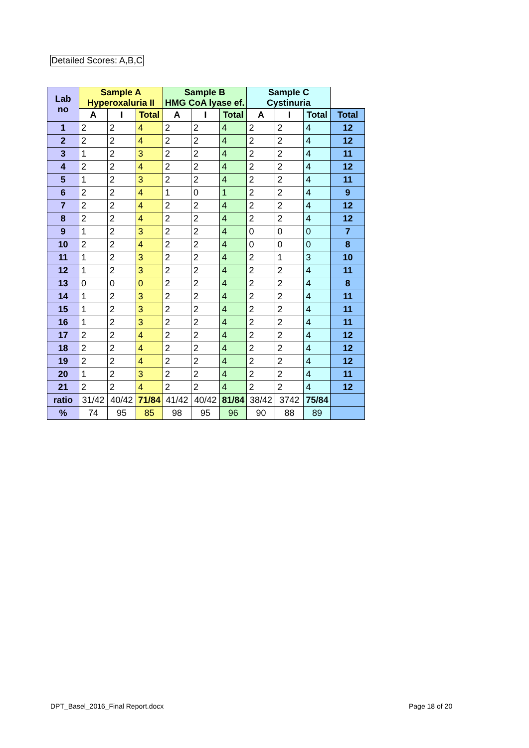Detailed Scores: A,B,C
| Lab no | Sample A Hyperoxaluria II | | | Sample B HMG CoA lyase ef. | | | Sample C Cystinuria | | | | |
| | | A | I | Total | A | I | Total | A | I | Total | Total |
| 1 | 2 | 2 | 4 | 2 | 2 | 4 | 2 | 2 | 4 | 12 | |
| 2 | 2 | 2 | 4 | 2 | 2 | 4 | 2 | 2 | 4 | 12 | |
| 3 | 1 | 2 | 3 | 2 | 2 | 4 | 2 | 2 | 4 | 11 | |
| 4 | 2 | 2 | 4 | 2 | 2 | 4 | 2 | 2 | 4 | 12 | |
| 5 | 1 | 2 | 3 | 2 | 2 | 4 | 2 | 2 | 4 | 11 | |
| 6 | 2 | 2 | 4 | 1 | 0 | 1 | 2 | 2 | 4 | 9 | |
| 7 | 2 | 2 | 4 | 2 | 2 | 4 | 2 | 2 | 4 | 12 | |
| 8 | 2 | 2 | 4 | 2 | 2 | 4 | 2 | 2 | 4 | 12 | |
| 9 | 1 | 2 | 3 | 2 | 2 | 4 | 0 | 0 | 0 | 7 | |
| 10 | 2 | 2 | 4 | 2 | 2 | 4 | 0 | 0 | 0 | 8 | |
| 11 | 1 | 2 | 3 | 2 | 2 | 4 | 2 | 1 | 3 | 10 | |
| 12 | 1 | 2 | 3 | 2 | 2 | 4 | 2 | 2 | 4 | 11 | |
| 13 | 0 | 0 | 0 | 2 | 2 | 4 | 2 | 2 | 4 | 8 | |
| 14 | 1 | 2 | 3 | 2 | 2 | 4 | 2 | 2 | 4 | 11 | |
| 15 | 1 | 2 | 3 | 2 | 2 | 4 | 2 | 2 | 4 | 11 | |
| 16 | 1 | 2 | 3 | 2 | 2 | 4 | 2 | 2 | 4 | 11 | |
| 17 | 2 | 2 | 4 | 2 | 2 | 4 | 2 | 2 | 4 | 12 | |
| 18 | 2 | 2 | 4 | 2 | 2 | 4 | 2 | 2 | 4 | 12 | |
| 19 | 2 | 2 | 4 | 2 | 2 | 4 | 2 | 2 | 4 | 12 | |
| 20 | 1 | 2 | 3 | 2 | 2 | 4 | 2 | 2 | 4 | 11 | |
| 21 | 2 | 2 | 4 | 2 | 2 | 4 | 2 | 2 | 4 | 12 | |
| ratio | 31/42 | 40/42 | 71/84 | 41/42 | 40/42 | 81/84 | 38/42 | 3742 | 75/84 | | |
| % | 74 | 95 | 85 | 98 | 95 | 96 | 90 | 88 | 89 | | |
DPT_Basel_2016_Final Report.docx
Page 18 of 20